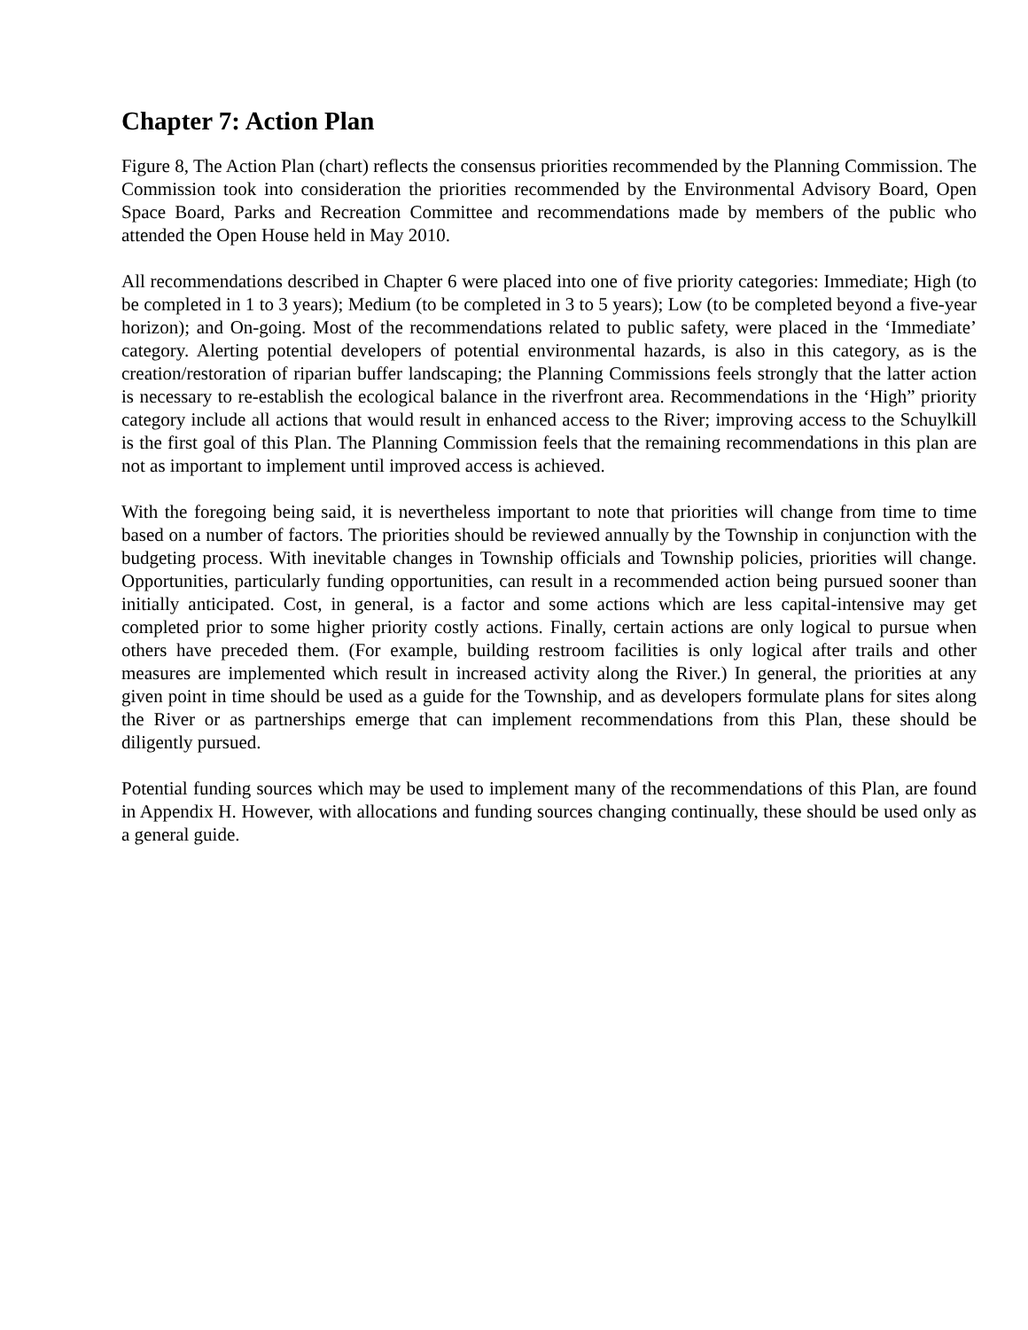Chapter 7: Action Plan
Figure 8, The Action Plan (chart) reflects the consensus priorities recommended by the Planning Commission. The Commission took into consideration the priorities recommended by the Environmental Advisory Board, Open Space Board, Parks and Recreation Committee and recommendations made by members of the public who attended the Open House held in May 2010.
All recommendations described in Chapter 6 were placed into one of five priority categories: Immediate; High (to be completed in 1 to 3 years); Medium (to be completed in 3 to 5 years); Low (to be completed beyond a five-year horizon); and On-going. Most of the recommendations related to public safety, were placed in the ‘Immediate’ category. Alerting potential developers of potential environmental hazards, is also in this category, as is the creation/restoration of riparian buffer landscaping; the Planning Commissions feels strongly that the latter action is necessary to re-establish the ecological balance in the riverfront area. Recommendations in the ‘High” priority category include all actions that would result in enhanced access to the River; improving access to the Schuylkill is the first goal of this Plan. The Planning Commission feels that the remaining recommendations in this plan are not as important to implement until improved access is achieved.
With the foregoing being said, it is nevertheless important to note that priorities will change from time to time based on a number of factors. The priorities should be reviewed annually by the Township in conjunction with the budgeting process. With inevitable changes in Township officials and Township policies, priorities will change. Opportunities, particularly funding opportunities, can result in a recommended action being pursued sooner than initially anticipated. Cost, in general, is a factor and some actions which are less capital-intensive may get completed prior to some higher priority costly actions. Finally, certain actions are only logical to pursue when others have preceded them. (For example, building restroom facilities is only logical after trails and other measures are implemented which result in increased activity along the River.) In general, the priorities at any given point in time should be used as a guide for the Township, and as developers formulate plans for sites along the River or as partnerships emerge that can implement recommendations from this Plan, these should be diligently pursued.
Potential funding sources which may be used to implement many of the recommendations of this Plan, are found in Appendix H. However, with allocations and funding sources changing continually, these should be used only as a general guide.